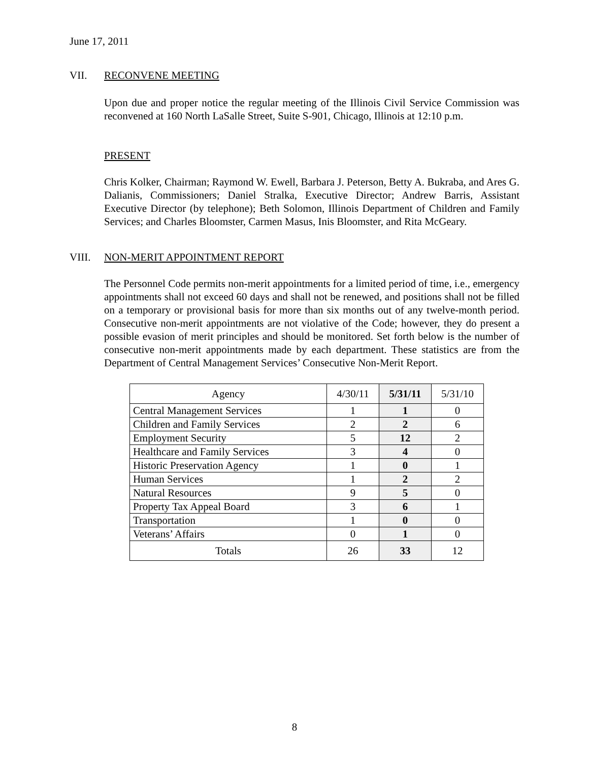June 17, 2011
VII. RECONVENE MEETING
Upon due and proper notice the regular meeting of the Illinois Civil Service Commission was reconvened at 160 North LaSalle Street, Suite S-901, Chicago, Illinois at 12:10 p.m.
PRESENT
Chris Kolker, Chairman; Raymond W. Ewell, Barbara J. Peterson, Betty A. Bukraba, and Ares G. Dalianis, Commissioners; Daniel Stralka, Executive Director; Andrew Barris, Assistant Executive Director (by telephone); Beth Solomon, Illinois Department of Children and Family Services; and Charles Bloomster, Carmen Masus, Inis Bloomster, and Rita McGeary.
VIII. NON-MERIT APPOINTMENT REPORT
The Personnel Code permits non-merit appointments for a limited period of time, i.e., emergency appointments shall not exceed 60 days and shall not be renewed, and positions shall not be filled on a temporary or provisional basis for more than six months out of any twelve-month period. Consecutive non-merit appointments are not violative of the Code; however, they do present a possible evasion of merit principles and should be monitored. Set forth below is the number of consecutive non-merit appointments made by each department. These statistics are from the Department of Central Management Services’ Consecutive Non-Merit Report.
| Agency | 4/30/11 | 5/31/11 | 5/31/10 |
| --- | --- | --- | --- |
| Central Management Services | 1 | 1 | 0 |
| Children and Family Services | 2 | 2 | 6 |
| Employment Security | 5 | 12 | 2 |
| Healthcare and Family Services | 3 | 4 | 0 |
| Historic Preservation Agency | 1 | 0 | 1 |
| Human Services | 1 | 2 | 2 |
| Natural Resources | 9 | 5 | 0 |
| Property Tax Appeal Board | 3 | 6 | 1 |
| Transportation | 1 | 0 | 0 |
| Veterans’ Affairs | 0 | 1 | 0 |
| Totals | 26 | 33 | 12 |
8